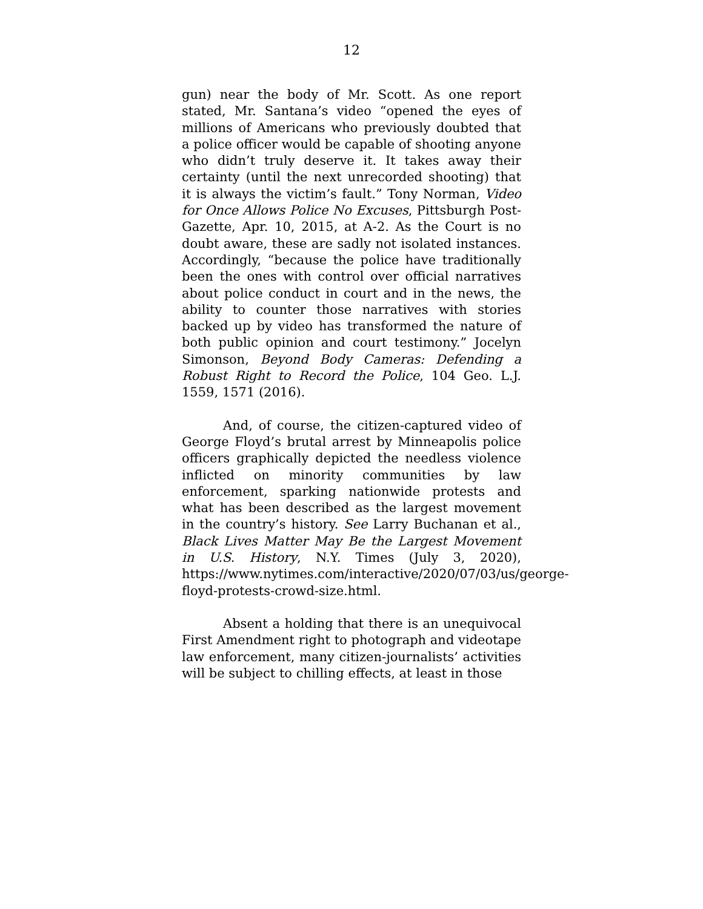12
gun) near the body of Mr. Scott. As one report stated, Mr. Santana’s video “opened the eyes of millions of Americans who previously doubted that a police officer would be capable of shooting anyone who didn’t truly deserve it. It takes away their certainty (until the next unrecorded shooting) that it is always the victim’s fault.” Tony Norman, Video for Once Allows Police No Excuses, Pittsburgh Post-Gazette, Apr. 10, 2015, at A-2. As the Court is no doubt aware, these are sadly not isolated instances. Accordingly, “because the police have traditionally been the ones with control over official narratives about police conduct in court and in the news, the ability to counter those narratives with stories backed up by video has transformed the nature of both public opinion and court testimony.” Jocelyn Simonson, Beyond Body Cameras: Defending a Robust Right to Record the Police, 104 Geo. L.J. 1559, 1571 (2016).
And, of course, the citizen-captured video of George Floyd’s brutal arrest by Minneapolis police officers graphically depicted the needless violence inflicted on minority communities by law enforcement, sparking nationwide protests and what has been described as the largest movement in the country’s history. See Larry Buchanan et al., Black Lives Matter May Be the Largest Movement in U.S. History, N.Y. Times (July 3, 2020), https://www.nytimes.com/interactive/2020/07/03/us/george-floyd-protests-crowd-size.html.
Absent a holding that there is an unequivocal First Amendment right to photograph and videotape law enforcement, many citizen-journalists’ activities will be subject to chilling effects, at least in those